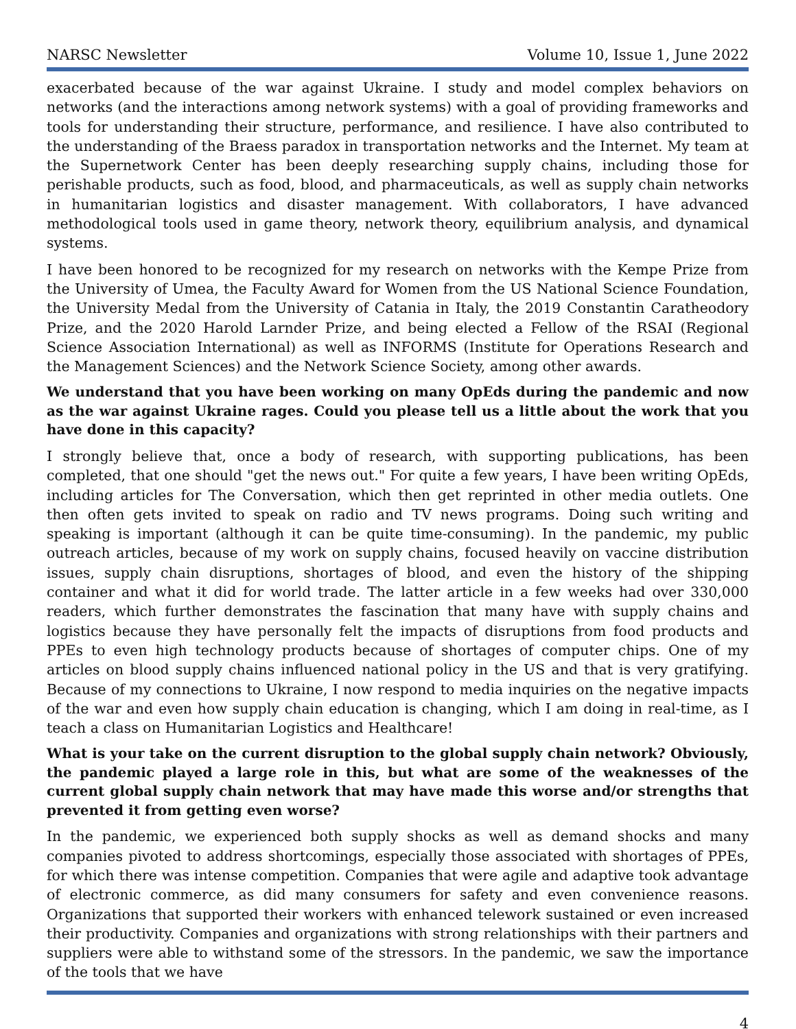NARSC Newsletter Volume 10, Issue 1, June 2022
exacerbated because of the war against Ukraine. I study and model complex behaviors on networks (and the interactions among network systems) with a goal of providing frameworks and tools for understanding their structure, performance, and resilience. I have also contributed to the understanding of the Braess paradox in transportation networks and the Internet. My team at the Supernetwork Center has been deeply researching supply chains, including those for perishable products, such as food, blood, and pharmaceuticals, as well as supply chain networks in humanitarian logistics and disaster management. With collaborators, I have advanced methodological tools used in game theory, network theory, equilibrium analysis, and dynamical systems.
I have been honored to be recognized for my research on networks with the Kempe Prize from the University of Umea, the Faculty Award for Women from the US National Science Foundation, the University Medal from the University of Catania in Italy, the 2019 Constantin Caratheodory Prize, and the 2020 Harold Larnder Prize, and being elected a Fellow of the RSAI (Regional Science Association International) as well as INFORMS (Institute for Operations Research and the Management Sciences) and the Network Science Society, among other awards.
We understand that you have been working on many OpEds during the pandemic and now as the war against Ukraine rages. Could you please tell us a little about the work that you have done in this capacity?
I strongly believe that, once a body of research, with supporting publications, has been completed, that one should "get the news out." For quite a few years, I have been writing OpEds, including articles for The Conversation, which then get reprinted in other media outlets. One then often gets invited to speak on radio and TV news programs. Doing such writing and speaking is important (although it can be quite time-consuming). In the pandemic, my public outreach articles, because of my work on supply chains, focused heavily on vaccine distribution issues, supply chain disruptions, shortages of blood, and even the history of the shipping container and what it did for world trade. The latter article in a few weeks had over 330,000 readers, which further demonstrates the fascination that many have with supply chains and logistics because they have personally felt the impacts of disruptions from food products and PPEs to even high technology products because of shortages of computer chips. One of my articles on blood supply chains influenced national policy in the US and that is very gratifying. Because of my connections to Ukraine, I now respond to media inquiries on the negative impacts of the war and even how supply chain education is changing, which I am doing in real-time, as I teach a class on Humanitarian Logistics and Healthcare!
What is your take on the current disruption to the global supply chain network? Obviously, the pandemic played a large role in this, but what are some of the weaknesses of the current global supply chain network that may have made this worse and/or strengths that prevented it from getting even worse?
In the pandemic, we experienced both supply shocks as well as demand shocks and many companies pivoted to address shortcomings, especially those associated with shortages of PPEs, for which there was intense competition. Companies that were agile and adaptive took advantage of electronic commerce, as did many consumers for safety and even convenience reasons. Organizations that supported their workers with enhanced telework sustained or even increased their productivity. Companies and organizations with strong relationships with their partners and suppliers were able to withstand some of the stressors. In the pandemic, we saw the importance of the tools that we have
4